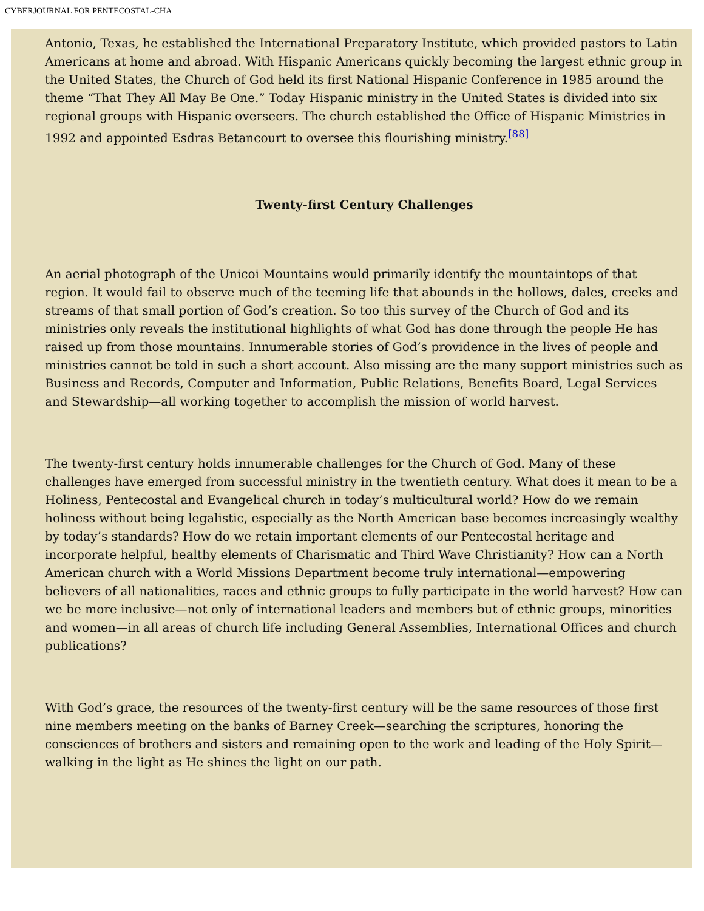CYBERJOURNAL FOR PENTECOSTAL-CHA
Antonio, Texas, he established the International Preparatory Institute, which provided pastors to Latin Americans at home and abroad. With Hispanic Americans quickly becoming the largest ethnic group in the United States, the Church of God held its first National Hispanic Conference in 1985 around the theme “That They All May Be One.” Today Hispanic ministry in the United States is divided into six regional groups with Hispanic overseers. The church established the Office of Hispanic Ministries in 1992 and appointed Esdras Betancourt to oversee this flourishing ministry.<sup>[88]</sup>
Twenty-first Century Challenges
An aerial photograph of the Unicoi Mountains would primarily identify the mountaintops of that region. It would fail to observe much of the teeming life that abounds in the hollows, dales, creeks and streams of that small portion of God’s creation. So too this survey of the Church of God and its ministries only reveals the institutional highlights of what God has done through the people He has raised up from those mountains. Innumerable stories of God’s providence in the lives of people and ministries cannot be told in such a short account. Also missing are the many support ministries such as Business and Records, Computer and Information, Public Relations, Benefits Board, Legal Services and Stewardship—all working together to accomplish the mission of world harvest.
The twenty-first century holds innumerable challenges for the Church of God. Many of these challenges have emerged from successful ministry in the twentieth century. What does it mean to be a Holiness, Pentecostal and Evangelical church in today’s multicultural world? How do we remain holiness without being legalistic, especially as the North American base becomes increasingly wealthy by today’s standards? How do we retain important elements of our Pentecostal heritage and incorporate helpful, healthy elements of Charismatic and Third Wave Christianity? How can a North American church with a World Missions Department become truly international—empowering believers of all nationalities, races and ethnic groups to fully participate in the world harvest? How can we be more inclusive—not only of international leaders and members but of ethnic groups, minorities and women—in all areas of church life including General Assemblies, International Offices and church publications?
With God’s grace, the resources of the twenty-first century will be the same resources of those first nine members meeting on the banks of Barney Creek—searching the scriptures, honoring the consciences of brothers and sisters and remaining open to the work and leading of the Holy Spirit—walking in the light as He shines the light on our path.